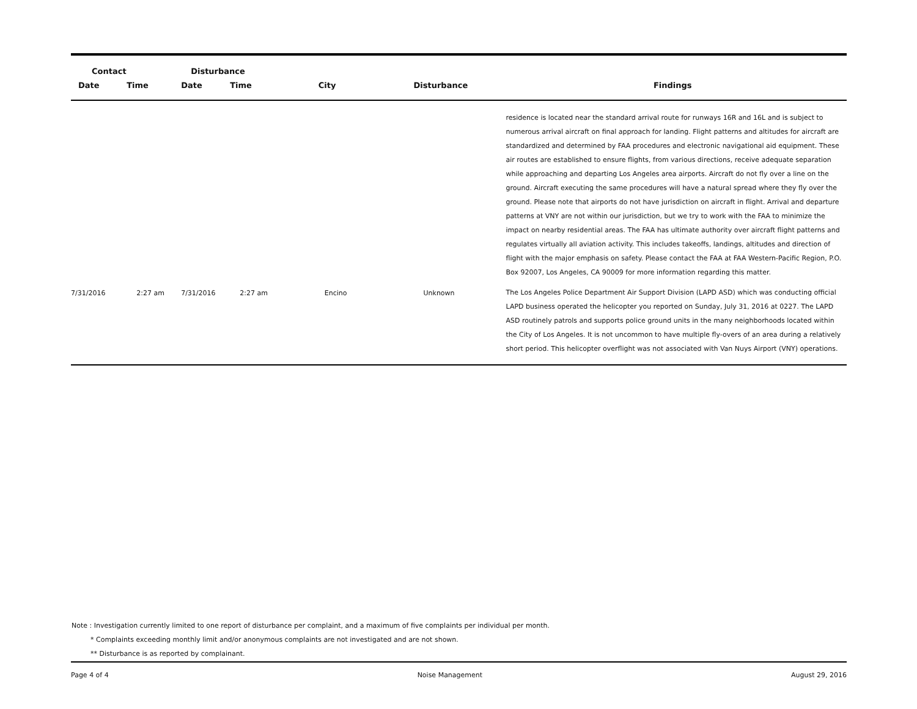| Contact | | Disturbance | | | | |
| --- | --- | --- | --- | --- | --- | --- |
| Date | Time | Date | Time | City | Disturbance | Findings |
| | | | | | | residence is located near the standard arrival route for runways 16R and 16L and is subject to numerous arrival aircraft on final approach for landing. Flight patterns and altitudes for aircraft are standardized and determined by FAA procedures and electronic navigational aid equipment. These air routes are established to ensure flights, from various directions, receive adequate separation while approaching and departing Los Angeles area airports. Aircraft do not fly over a line on the ground. Aircraft executing the same procedures will have a natural spread where they fly over the ground. Please note that airports do not have jurisdiction on aircraft in flight. Arrival and departure patterns at VNY are not within our jurisdiction, but we try to work with the FAA to minimize the impact on nearby residential areas. The FAA has ultimate authority over aircraft flight patterns and regulates virtually all aviation activity. This includes takeoffs, landings, altitudes and direction of flight with the major emphasis on safety. Please contact the FAA at FAA Western-Pacific Region, P.O. Box 92007, Los Angeles, CA 90009 for more information regarding this matter. |
| 7/31/2016 | 2:27 am | 7/31/2016 | 2:27 am | Encino | Unknown | The Los Angeles Police Department Air Support Division (LAPD ASD) which was conducting official LAPD business operated the helicopter you reported on Sunday, July 31, 2016 at 0227. The LAPD ASD routinely patrols and supports police ground units in the many neighborhoods located within the City of Los Angeles. It is not uncommon to have multiple fly-overs of an area during a relatively short period. This helicopter overflight was not associated with Van Nuys Airport (VNY) operations. |
Note : Investigation currently limited to one report of disturbance per complaint, and a maximum of five complaints per individual per month.
* Complaints exceeding monthly limit and/or anonymous complaints are not investigated and are not shown.
** Disturbance is as reported by complainant.
Page 4 of 4 Noise Management August 29, 2016